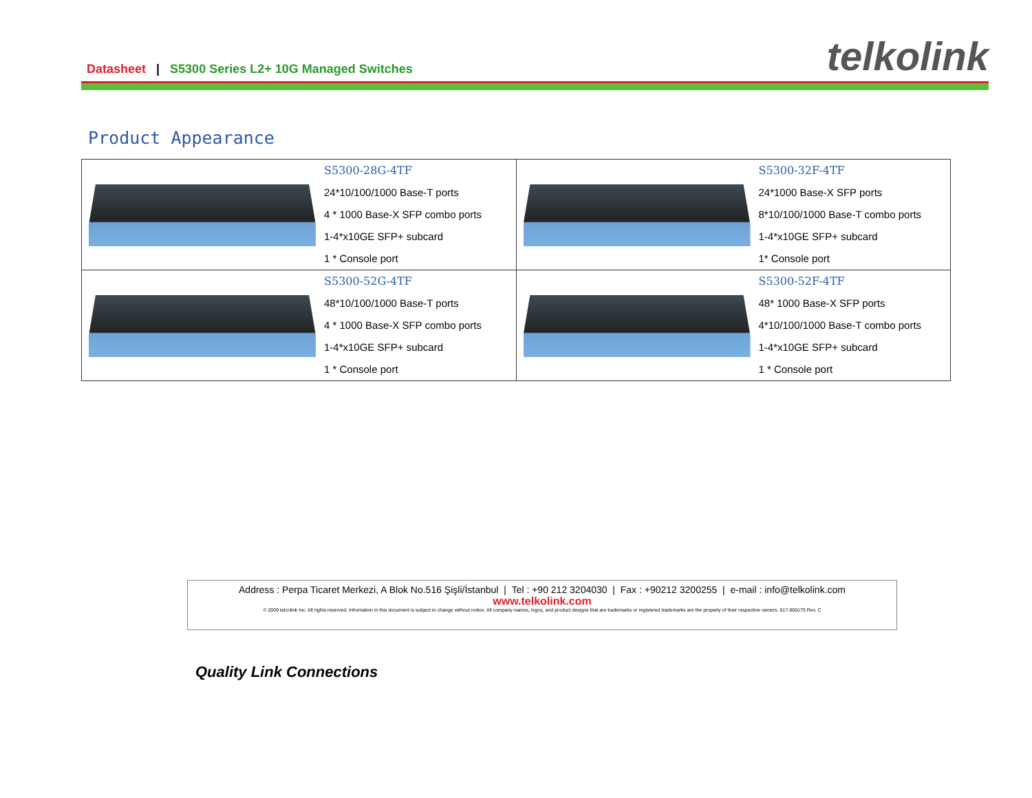Datasheet | S5300 Series L2+ 10G Managed Switches
telkolink
Product Appearance
| S5300-28G-4TF 24*10/100/1000 Base-T ports 4 * 1000 Base-X SFP combo ports 1-4*x10GE SFP+ subcard 1 * Console port | S5300-32F-4TF 24*1000 Base-X SFP ports 8*10/100/1000 Base-T combo ports 1-4*x10GE SFP+ subcard 1* Console port |
| S5300-52G-4TF 48*10/100/1000 Base-T ports 4 * 1000 Base-X SFP combo ports 1-4*x10GE SFP+ subcard 1 * Console port | S5300-52F-4TF 48* 1000 Base-X SFP ports 4*10/100/1000 Base-T combo ports 1-4*x10GE SFP+ subcard 1 * Console port |
Address : Perpa Ticaret Merkezi, A Blok No.516 Şişli/İstanbul | Tel : +90 212 3204030 | Fax : +90212 3200255 | e-mail : info@telkolink.com
www.telkolink.com
© 2009 telcolink Inc. All rights reserved. Information in this document is subject to change without notice. All company names, logos, and product designs that are trademarks or registered trademarks are the property of their respective owners. 617-000175 Rev. C
Quality Link Connections